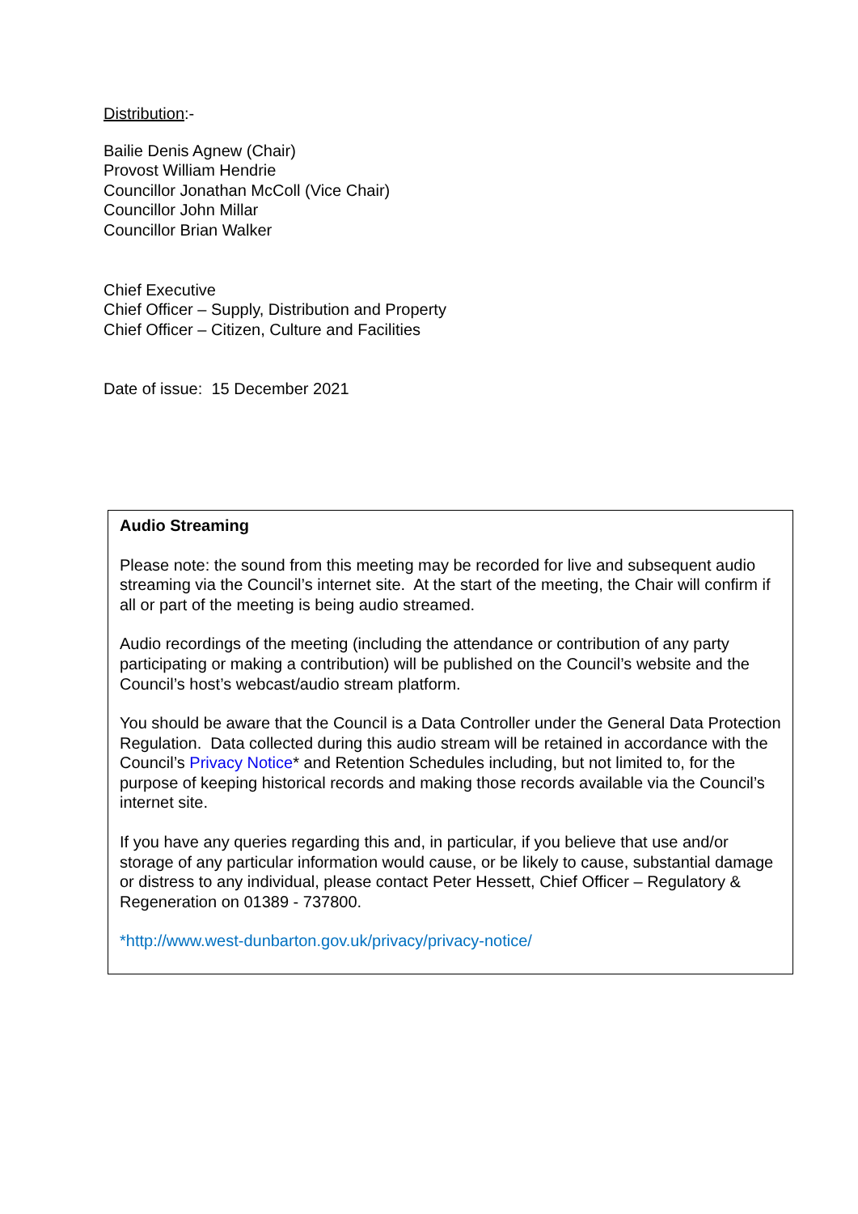Distribution:-
Bailie Denis Agnew (Chair)
Provost William Hendrie
Councillor Jonathan McColl (Vice Chair)
Councillor John Millar
Councillor Brian Walker
Chief Executive
Chief Officer – Supply, Distribution and Property
Chief Officer – Citizen, Culture and Facilities
Date of issue: 15 December 2021
Audio Streaming
Please note: the sound from this meeting may be recorded for live and subsequent audio streaming via the Council’s internet site. At the start of the meeting, the Chair will confirm if all or part of the meeting is being audio streamed.
Audio recordings of the meeting (including the attendance or contribution of any party participating or making a contribution) will be published on the Council’s website and the Council’s host’s webcast/audio stream platform.
You should be aware that the Council is a Data Controller under the General Data Protection Regulation. Data collected during this audio stream will be retained in accordance with the Council’s Privacy Notice* and Retention Schedules including, but not limited to, for the purpose of keeping historical records and making those records available via the Council’s internet site.
If you have any queries regarding this and, in particular, if you believe that use and/or storage of any particular information would cause, or be likely to cause, substantial damage or distress to any individual, please contact Peter Hessett, Chief Officer – Regulatory & Regeneration on 01389 - 737800.
*http://www.west-dunbarton.gov.uk/privacy/privacy-notice/